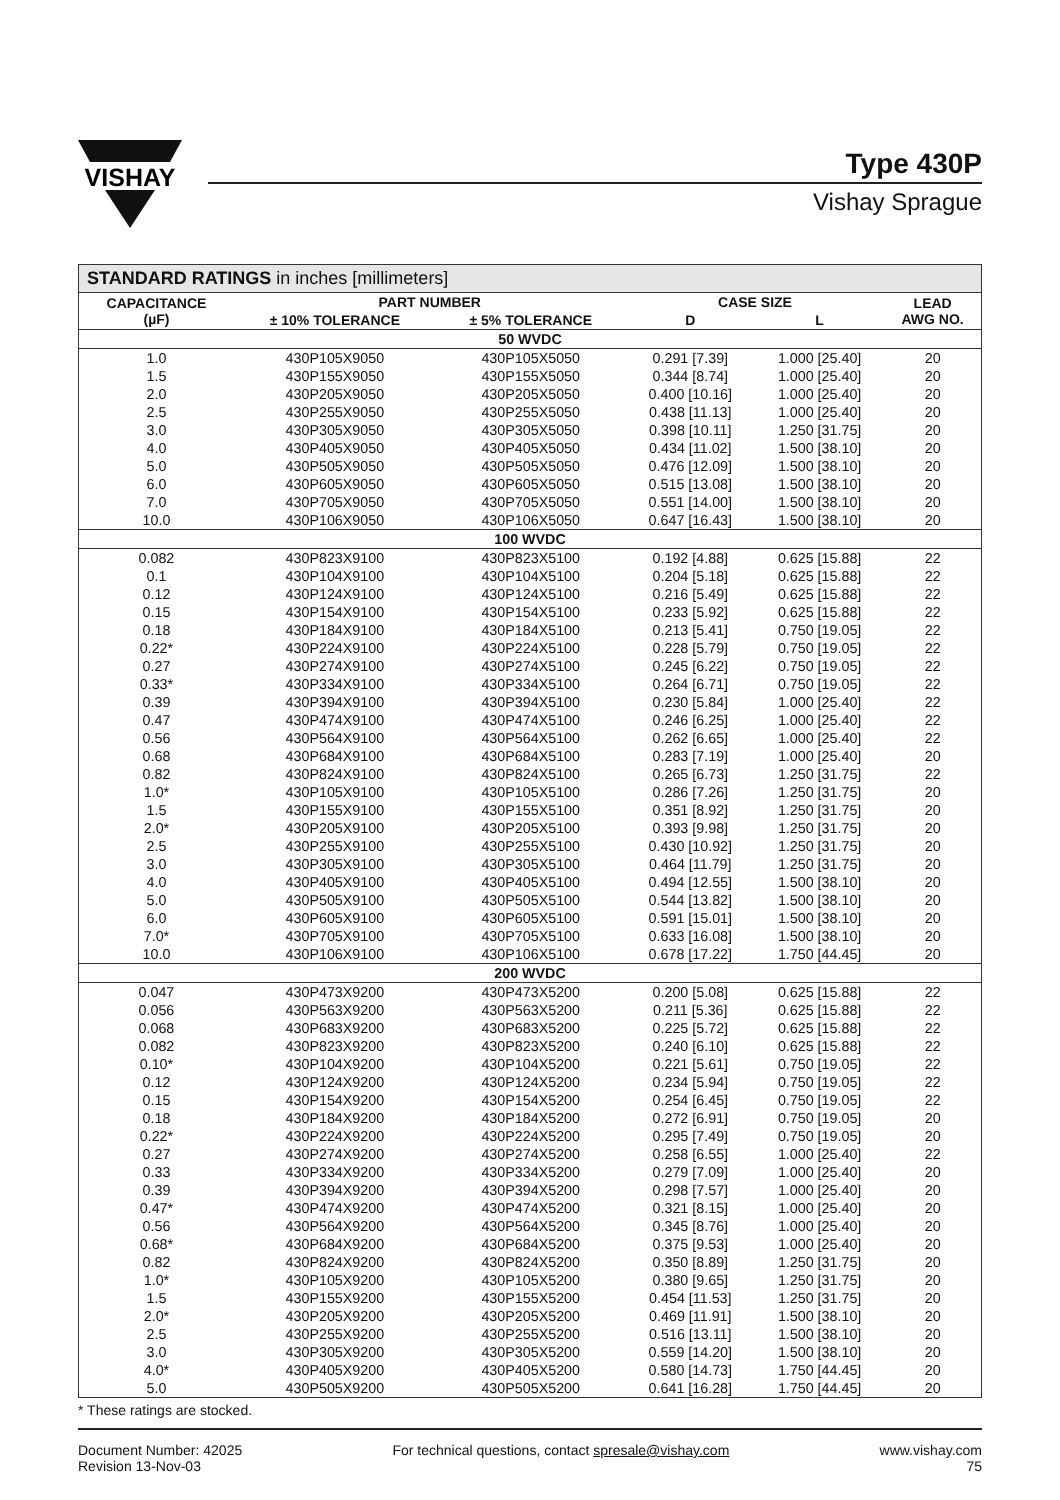VISHAY
Type 430P
Vishay Sprague
STANDARD RATINGS in inches [millimeters]
| CAPACITANCE (µF) | PART NUMBER | | CASE SIZE | | LEAD AWG NO. |
| --- | --- | --- | --- | --- | --- |
| | ± 10% TOLERANCE | ± 5% TOLERANCE | D | L | |
| 50 WVDC | | | | | |
| 1.0 | 430P105X9050 | 430P105X5050 | 0.291 [7.39] | 1.000 [25.40] | 20 |
| 1.5 | 430P155X9050 | 430P155X5050 | 0.344 [8.74] | 1.000 [25.40] | 20 |
| 2.0 | 430P205X9050 | 430P205X5050 | 0.400 [10.16] | 1.000 [25.40] | 20 |
| 2.5 | 430P255X9050 | 430P255X5050 | 0.438 [11.13] | 1.000 [25.40] | 20 |
| 3.0 | 430P305X9050 | 430P305X5050 | 0.398 [10.11] | 1.250 [31.75] | 20 |
| 4.0 | 430P405X9050 | 430P405X5050 | 0.434 [11.02] | 1.500 [38.10] | 20 |
| 5.0 | 430P505X9050 | 430P505X5050 | 0.476 [12.09] | 1.500 [38.10] | 20 |
| 6.0 | 430P605X9050 | 430P605X5050 | 0.515 [13.08] | 1.500 [38.10] | 20 |
| 7.0 | 430P705X9050 | 430P705X5050 | 0.551 [14.00] | 1.500 [38.10] | 20 |
| 10.0 | 430P106X9050 | 430P106X5050 | 0.647 [16.43] | 1.500 [38.10] | 20 |
| 100 WVDC | | | | | |
| 0.082 | 430P823X9100 | 430P823X5100 | 0.192 [4.88] | 0.625 [15.88] | 22 |
| 0.1 | 430P104X9100 | 430P104X5100 | 0.204 [5.18] | 0.625 [15.88] | 22 |
| 0.12 | 430P124X9100 | 430P124X5100 | 0.216 [5.49] | 0.625 [15.88] | 22 |
| 0.15 | 430P154X9100 | 430P154X5100 | 0.233 [5.92] | 0.625 [15.88] | 22 |
| 0.18 | 430P184X9100 | 430P184X5100 | 0.213 [5.41] | 0.750 [19.05] | 22 |
| 0.22* | 430P224X9100 | 430P224X5100 | 0.228 [5.79] | 0.750 [19.05] | 22 |
| 0.27 | 430P274X9100 | 430P274X5100 | 0.245 [6.22] | 0.750 [19.05] | 22 |
| 0.33* | 430P334X9100 | 430P334X5100 | 0.264 [6.71] | 0.750 [19.05] | 22 |
| 0.39 | 430P394X9100 | 430P394X5100 | 0.230 [5.84] | 1.000 [25.40] | 22 |
| 0.47 | 430P474X9100 | 430P474X5100 | 0.246 [6.25] | 1.000 [25.40] | 22 |
| 0.56 | 430P564X9100 | 430P564X5100 | 0.262 [6.65] | 1.000 [25.40] | 22 |
| 0.68 | 430P684X9100 | 430P684X5100 | 0.283 [7.19] | 1.000 [25.40] | 20 |
| 0.82 | 430P824X9100 | 430P824X5100 | 0.265 [6.73] | 1.250 [31.75] | 22 |
| 1.0* | 430P105X9100 | 430P105X5100 | 0.286 [7.26] | 1.250 [31.75] | 20 |
| 1.5 | 430P155X9100 | 430P155X5100 | 0.351 [8.92] | 1.250 [31.75] | 20 |
| 2.0* | 430P205X9100 | 430P205X5100 | 0.393 [9.98] | 1.250 [31.75] | 20 |
| 2.5 | 430P255X9100 | 430P255X5100 | 0.430 [10.92] | 1.250 [31.75] | 20 |
| 3.0 | 430P305X9100 | 430P305X5100 | 0.464 [11.79] | 1.250 [31.75] | 20 |
| 4.0 | 430P405X9100 | 430P405X5100 | 0.494 [12.55] | 1.500 [38.10] | 20 |
| 5.0 | 430P505X9100 | 430P505X5100 | 0.544 [13.82] | 1.500 [38.10] | 20 |
| 6.0 | 430P605X9100 | 430P605X5100 | 0.591 [15.01] | 1.500 [38.10] | 20 |
| 7.0* | 430P705X9100 | 430P705X5100 | 0.633 [16.08] | 1.500 [38.10] | 20 |
| 10.0 | 430P106X9100 | 430P106X5100 | 0.678 [17.22] | 1.750 [44.45] | 20 |
| 200 WVDC | | | | | |
| 0.047 | 430P473X9200 | 430P473X5200 | 0.200 [5.08] | 0.625 [15.88] | 22 |
| 0.056 | 430P563X9200 | 430P563X5200 | 0.211 [5.36] | 0.625 [15.88] | 22 |
| 0.068 | 430P683X9200 | 430P683X5200 | 0.225 [5.72] | 0.625 [15.88] | 22 |
| 0.082 | 430P823X9200 | 430P823X5200 | 0.240 [6.10] | 0.625 [15.88] | 22 |
| 0.10* | 430P104X9200 | 430P104X5200 | 0.221 [5.61] | 0.750 [19.05] | 22 |
| 0.12 | 430P124X9200 | 430P124X5200 | 0.234 [5.94] | 0.750 [19.05] | 22 |
| 0.15 | 430P154X9200 | 430P154X5200 | 0.254 [6.45] | 0.750 [19.05] | 22 |
| 0.18 | 430P184X9200 | 430P184X5200 | 0.272 [6.91] | 0.750 [19.05] | 20 |
| 0.22* | 430P224X9200 | 430P224X5200 | 0.295 [7.49] | 0.750 [19.05] | 20 |
| 0.27 | 430P274X9200 | 430P274X5200 | 0.258 [6.55] | 1.000 [25.40] | 22 |
| 0.33 | 430P334X9200 | 430P334X5200 | 0.279 [7.09] | 1.000 [25.40] | 20 |
| 0.39 | 430P394X9200 | 430P394X5200 | 0.298 [7.57] | 1.000 [25.40] | 20 |
| 0.47* | 430P474X9200 | 430P474X5200 | 0.321 [8.15] | 1.000 [25.40] | 20 |
| 0.56 | 430P564X9200 | 430P564X5200 | 0.345 [8.76] | 1.000 [25.40] | 20 |
| 0.68* | 430P684X9200 | 430P684X5200 | 0.375 [9.53] | 1.000 [25.40] | 20 |
| 0.82 | 430P824X9200 | 430P824X5200 | 0.350 [8.89] | 1.250 [31.75] | 20 |
| 1.0* | 430P105X9200 | 430P105X5200 | 0.380 [9.65] | 1.250 [31.75] | 20 |
| 1.5 | 430P155X9200 | 430P155X5200 | 0.454 [11.53] | 1.250 [31.75] | 20 |
| 2.0* | 430P205X9200 | 430P205X5200 | 0.469 [11.91] | 1.500 [38.10] | 20 |
| 2.5 | 430P255X9200 | 430P255X5200 | 0.516 [13.11] | 1.500 [38.10] | 20 |
| 3.0 | 430P305X9200 | 430P305X5200 | 0.559 [14.20] | 1.500 [38.10] | 20 |
| 4.0* | 430P405X9200 | 430P405X5200 | 0.580 [14.73] | 1.750 [44.45] | 20 |
| 5.0 | 430P505X9200 | 430P505X5200 | 0.641 [16.28] | 1.750 [44.45] | 20 |
* These ratings are stocked.
Document Number: 42025
Revision 13-Nov-03
For technical questions, contact spresale@vishay.com
www.vishay.com
75